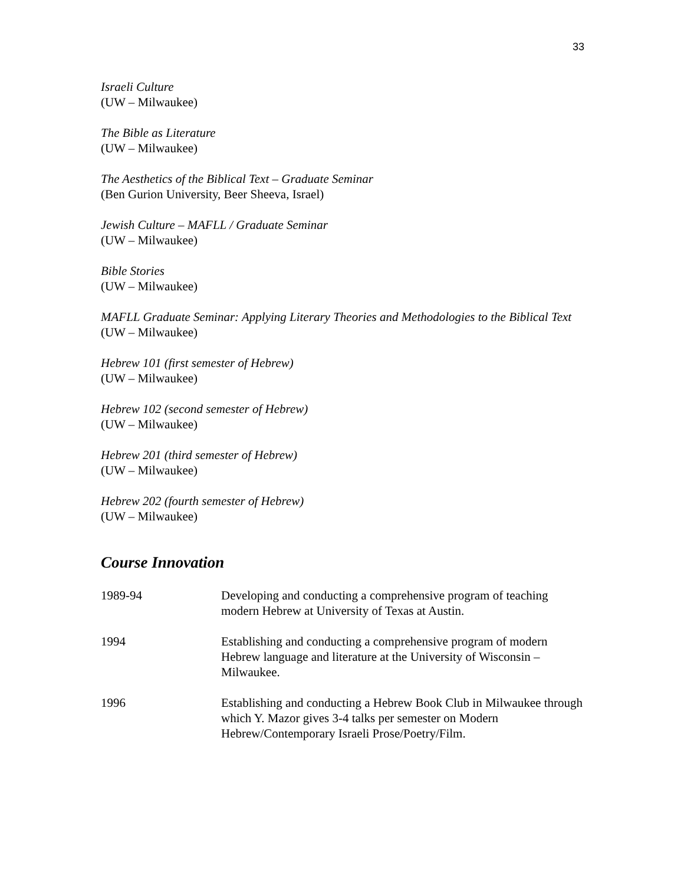33
Israeli Culture
(UW – Milwaukee)
The Bible as Literature
(UW – Milwaukee)
The Aesthetics of the Biblical Text – Graduate Seminar
(Ben Gurion University, Beer Sheeva, Israel)
Jewish Culture – MAFLL / Graduate Seminar
(UW – Milwaukee)
Bible Stories
(UW – Milwaukee)
MAFLL Graduate Seminar: Applying Literary Theories and Methodologies to the Biblical Text
(UW – Milwaukee)
Hebrew 101 (first semester of Hebrew)
(UW – Milwaukee)
Hebrew 102 (second semester of Hebrew)
(UW – Milwaukee)
Hebrew 201 (third semester of Hebrew)
(UW – Milwaukee)
Hebrew 202 (fourth semester of Hebrew)
(UW – Milwaukee)
Course Innovation
1989-94 Developing and conducting a comprehensive program of teaching modern Hebrew at University of Texas at Austin.
1994 Establishing and conducting a comprehensive program of modern Hebrew language and literature at the University of Wisconsin – Milwaukee.
1996 Establishing and conducting a Hebrew Book Club in Milwaukee through which Y. Mazor gives 3-4 talks per semester on Modern Hebrew/Contemporary Israeli Prose/Poetry/Film.